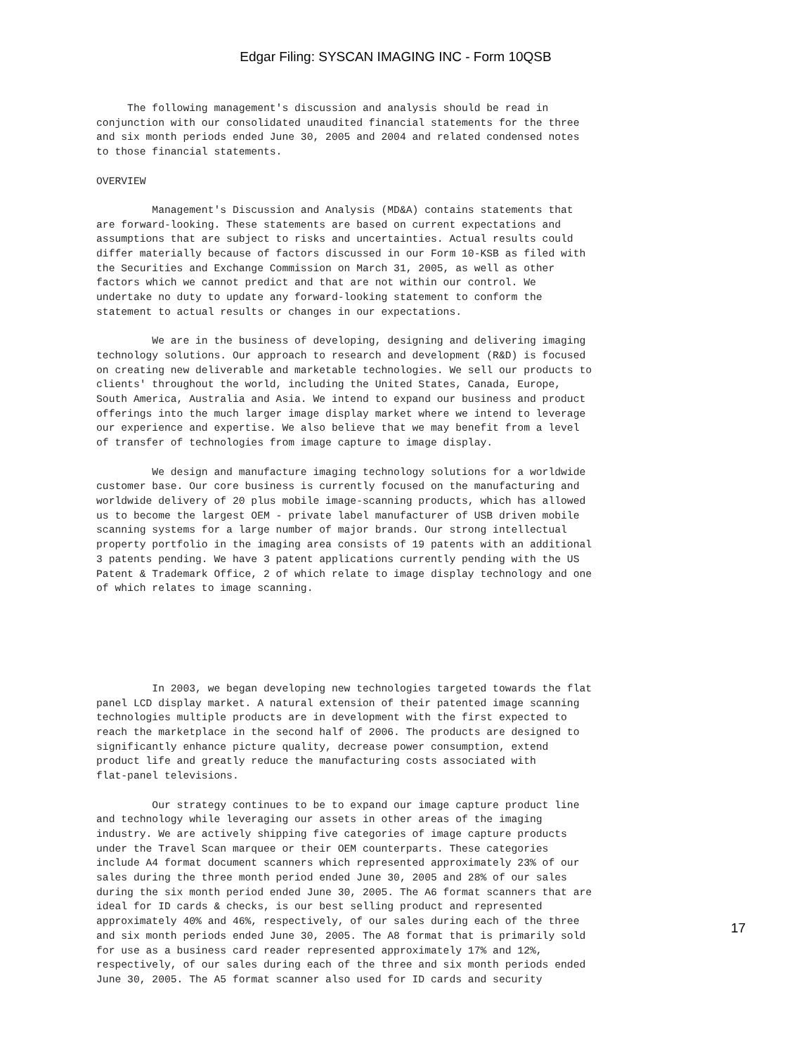Edgar Filing: SYSCAN IMAGING INC - Form 10QSB
     The following management's discussion and analysis should be read in
conjunction with our consolidated unaudited financial statements for the three
and six month periods ended June 30, 2005 and 2004 and related condensed notes
to those financial statements.

OVERVIEW

         Management's Discussion and Analysis (MD&A) contains statements that
are forward-looking. These statements are based on current expectations and
assumptions that are subject to risks and uncertainties. Actual results could
differ materially because of factors discussed in our Form 10-KSB as filed with
the Securities and Exchange Commission on March 31, 2005, as well as other
factors which we cannot predict and that are not within our control. We
undertake no duty to update any forward-looking statement to conform the
statement to actual results or changes in our expectations.

         We are in the business of developing, designing and delivering imaging
technology solutions. Our approach to research and development (R&D) is focused
on creating new deliverable and marketable technologies. We sell our products to
clients' throughout the world, including the United States, Canada, Europe,
South America, Australia and Asia. We intend to expand our business and product
offerings into the much larger image display market where we intend to leverage
our experience and expertise. We also believe that we may benefit from a level
of transfer of technologies from image capture to image display.

         We design and manufacture imaging technology solutions for a worldwide
customer base. Our core business is currently focused on the manufacturing and
worldwide delivery of 20 plus mobile image-scanning products, which has allowed
us to become the largest OEM - private label manufacturer of USB driven mobile
scanning systems for a large number of major brands. Our strong intellectual
property portfolio in the imaging area consists of 19 patents with an additional
3 patents pending. We have 3 patent applications currently pending with the US
Patent & Trademark Office, 2 of which relate to image display technology and one
of which relates to image scanning.
         In 2003, we began developing new technologies targeted towards the flat
panel LCD display market. A natural extension of their patented image scanning
technologies multiple products are in development with the first expected to
reach the marketplace in the second half of 2006. The products are designed to
significantly enhance picture quality, decrease power consumption, extend
product life and greatly reduce the manufacturing costs associated with
flat-panel televisions.

         Our strategy continues to be to expand our image capture product line
and technology while leveraging our assets in other areas of the imaging
industry. We are actively shipping five categories of image capture products
under the Travel Scan marquee or their OEM counterparts. These categories
include A4 format document scanners which represented approximately 23% of our
sales during the three month period ended June 30, 2005 and 28% of our sales
during the six month period ended June 30, 2005. The A6 format scanners that are
ideal for ID cards & checks, is our best selling product and represented
approximately 40% and 46%, respectively, of our sales during each of the three
and six month periods ended June 30, 2005. The A8 format that is primarily sold
for use as a business card reader represented approximately 17% and 12%,
respectively, of our sales during each of the three and six month periods ended
June 30, 2005. The A5 format scanner also used for ID cards and security
17